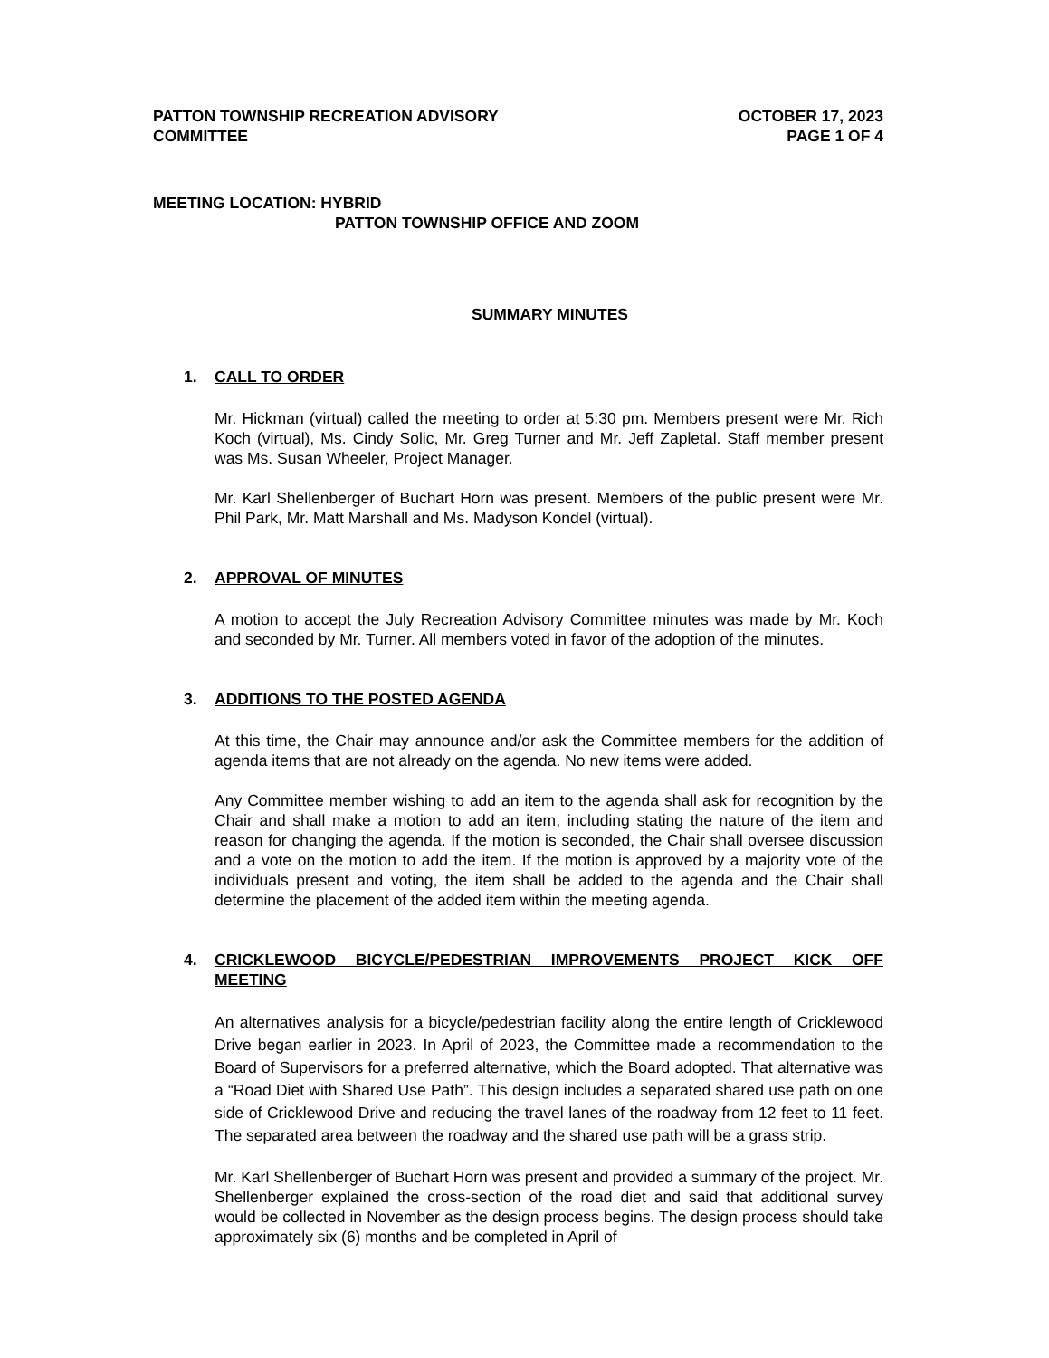PATTON TOWNSHIP RECREATION ADVISORY
COMMITTEE
OCTOBER 17, 2023
PAGE 1 OF 4
MEETING LOCATION: HYBRID
PATTON TOWNSHIP OFFICE AND ZOOM
SUMMARY MINUTES
1. CALL TO ORDER
Mr. Hickman (virtual) called the meeting to order at 5:30 pm. Members present were Mr. Rich Koch (virtual), Ms. Cindy Solic, Mr. Greg Turner and Mr. Jeff Zapletal. Staff member present was Ms. Susan Wheeler, Project Manager.
Mr. Karl Shellenberger of Buchart Horn was present. Members of the public present were Mr. Phil Park, Mr. Matt Marshall and Ms. Madyson Kondel (virtual).
2. APPROVAL OF MINUTES
A motion to accept the July Recreation Advisory Committee minutes was made by Mr. Koch and seconded by Mr. Turner. All members voted in favor of the adoption of the minutes.
3. ADDITIONS TO THE POSTED AGENDA
At this time, the Chair may announce and/or ask the Committee members for the addition of agenda items that are not already on the agenda. No new items were added.
Any Committee member wishing to add an item to the agenda shall ask for recognition by the Chair and shall make a motion to add an item, including stating the nature of the item and reason for changing the agenda. If the motion is seconded, the Chair shall oversee discussion and a vote on the motion to add the item. If the motion is approved by a majority vote of the individuals present and voting, the item shall be added to the agenda and the Chair shall determine the placement of the added item within the meeting agenda.
4. CRICKLEWOOD BICYCLE/PEDESTRIAN IMPROVEMENTS PROJECT KICK OFF MEETING
An alternatives analysis for a bicycle/pedestrian facility along the entire length of Cricklewood Drive began earlier in 2023. In April of 2023, the Committee made a recommendation to the Board of Supervisors for a preferred alternative, which the Board adopted. That alternative was a “Road Diet with Shared Use Path”. This design includes a separated shared use path on one side of Cricklewood Drive and reducing the travel lanes of the roadway from 12 feet to 11 feet. The separated area between the roadway and the shared use path will be a grass strip.
Mr. Karl Shellenberger of Buchart Horn was present and provided a summary of the project. Mr. Shellenberger explained the cross-section of the road diet and said that additional survey would be collected in November as the design process begins. The design process should take approximately six (6) months and be completed in April of